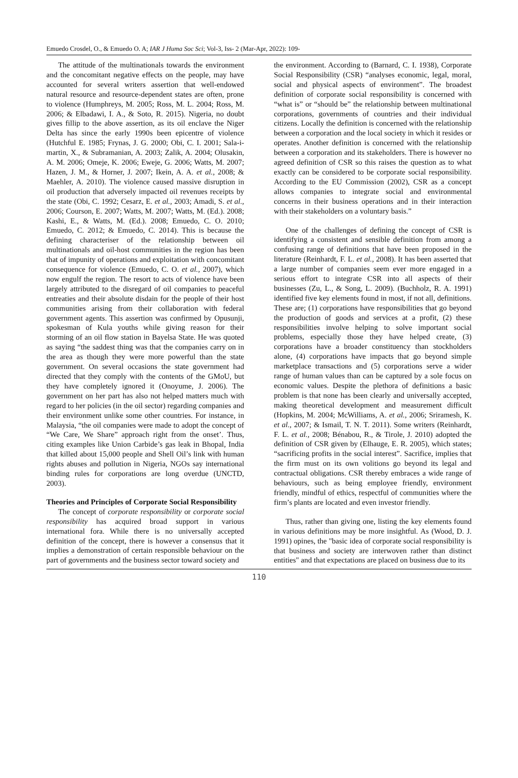Emuedo Crosdel, O., & Emuedo O. A; IAR J Huma Soc Sci; Vol-3, Iss- 2 (Mar-Apr, 2022): 109-
The attitude of the multinationals towards the environment and the concomitant negative effects on the people, may have accounted for several writers assertion that well-endowed natural resource and resource-dependent states are often, prone to violence (Humphreys, M. 2005; Ross, M. L. 2004; Ross, M. 2006; & Elbadawi, I. A., & Soto, R. 2015). Nigeria, no doubt gives fillip to the above assertion, as its oil enclave the Niger Delta has since the early 1990s been epicentre of violence (Hutchful E. 1985; Frynas, J. G. 2000; Obi, C. I. 2001; Sala-i-martin, X., & Subramanian, A. 2003; Zalik, A. 2004; Olusakin, A. M. 2006; Omeje, K. 2006; Eweje, G. 2006; Watts, M. 2007; Hazen, J. M., & Horner, J. 2007; Ikein, A. A. et al., 2008; & Maehler, A. 2010). The violence caused massive disruption in oil production that adversely impacted oil revenues receipts by the state (Obi, C. 1992; Cesarz, E. et al., 2003; Amadi, S. et al., 2006; Courson, E. 2007; Watts, M. 2007; Watts, M. (Ed.). 2008; Kashi, E., & Watts, M. (Ed.). 2008; Emuedo, C. O. 2010; Emuedo, C. 2012; & Emuedo, C. 2014). This is because the defining characteriser of the relationship between oil multinationals and oil-host communities in the region has been that of impunity of operations and exploitation with concomitant consequence for violence (Emuedo, C. O. et al., 2007), which now engulf the region. The resort to acts of violence have been largely attributed to the disregard of oil companies to peaceful entreaties and their absolute disdain for the people of their host communities arising from their collaboration with federal government agents. This assertion was confirmed by Opusunji, spokesman of Kula youths while giving reason for their storming of an oil flow station in Bayelsa State. He was quoted as saying “the saddest thing was that the companies carry on in the area as though they were more powerful than the state government. On several occasions the state government had directed that they comply with the contents of the GMoU, but they have completely ignored it (Onoyume, J. 2006). The government on her part has also not helped matters much with regard to her policies (in the oil sector) regarding companies and their environment unlike some other countries. For instance, in Malaysia, “the oil companies were made to adopt the concept of “We Care, We Share” approach right from the onset’. Thus, citing examples like Union Carbide’s gas leak in Bhopal, India that killed about 15,000 people and Shell Oil’s link with human rights abuses and pollution in Nigeria, NGOs say international binding rules for corporations are long overdue (UNCTD, 2003).
Theories and Principles of Corporate Social Responsibility
The concept of corporate responsibility or corporate social responsibility has acquired broad support in various international fora. While there is no universally accepted definition of the concept, there is however a consensus that it implies a demonstration of certain responsible behaviour on the part of governments and the business sector toward society and
the environment. According to (Barnard, C. I. 1938), Corporate Social Responsibility (CSR) “analyses economic, legal, moral, social and physical aspects of environment”. The broadest definition of corporate social responsibility is concerned with “what is” or “should be” the relationship between multinational corporations, governments of countries and their individual citizens. Locally the definition is concerned with the relationship between a corporation and the local society in which it resides or operates. Another definition is concerned with the relationship between a corporation and its stakeholders. There is however no agreed definition of CSR so this raises the question as to what exactly can be considered to be corporate social responsibility. According to the EU Commission (2002), CSR as a concept allows companies to integrate social and environmental concerns in their business operations and in their interaction with their stakeholders on a voluntary basis.”
One of the challenges of defining the concept of CSR is identifying a consistent and sensible definition from among a confusing range of definitions that have been proposed in the literature (Reinhardt, F. L. et al., 2008). It has been asserted that a large number of companies seem ever more engaged in a serious effort to integrate CSR into all aspects of their businesses (Zu, L., & Song, L. 2009). (Buchholz, R. A. 1991) identified five key elements found in most, if not all, definitions. These are; (1) corporations have responsibilities that go beyond the production of goods and services at a profit, (2) these responsibilities involve helping to solve important social problems, especially those they have helped create, (3) corporations have a broader constituency than stockholders alone, (4) corporations have impacts that go beyond simple marketplace transactions and (5) corporations serve a wider range of human values than can be captured by a sole focus on economic values. Despite the plethora of definitions a basic problem is that none has been clearly and universally accepted, making theoretical development and measurement difficult (Hopkins, M. 2004; McWilliams, A. et al., 2006; Sriramesh, K. et al., 2007; & Ismail, T. N. T. 2011). Some writers (Reinhardt, F. L. et al., 2008; Bénabou, R., & Tirole, J. 2010) adopted the definition of CSR given by (Elhauge, E. R. 2005), which states; “sacrificing profits in the social interest”. Sacrifice, implies that the firm must on its own volitions go beyond its legal and contractual obligations. CSR thereby embraces a wide range of behaviours, such as being employee friendly, environment friendly, mindful of ethics, respectful of communities where the firm’s plants are located and even investor friendly.
Thus, rather than giving one, listing the key elements found in various definitions may be more insightful. As (Wood, D. J. 1991) opines, the "basic idea of corporate social responsibility is that business and society are interwoven rather than distinct entities" and that expectations are placed on business due to its
110